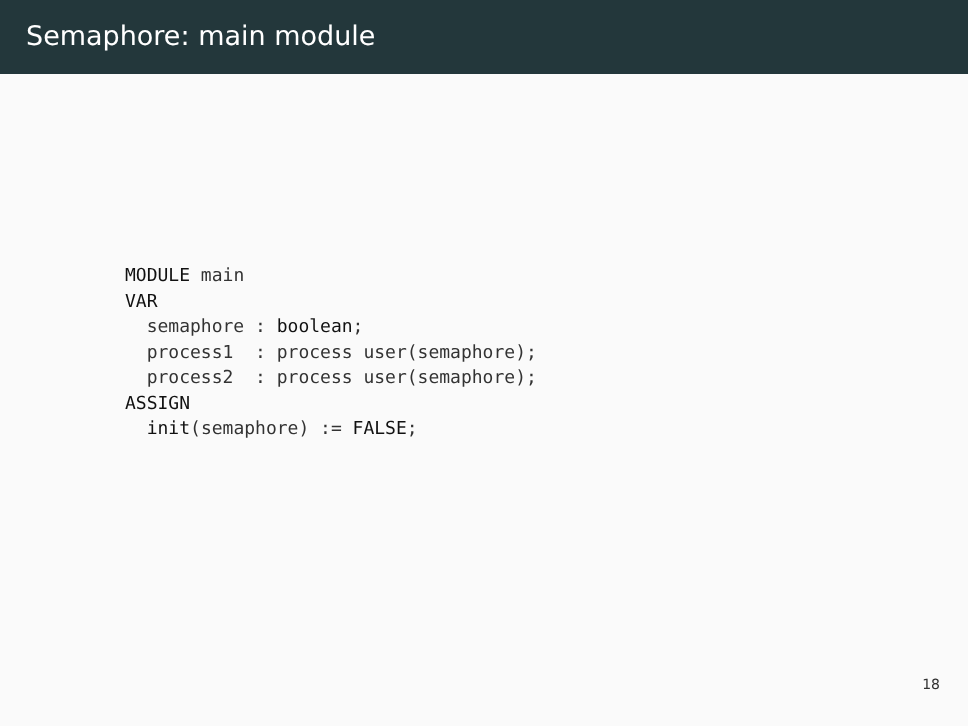Semaphore: main module
MODULE main
VAR
  semaphore : boolean;
  process1  : process user(semaphore);
  process2  : process user(semaphore);
ASSIGN
  init(semaphore) := FALSE;
18